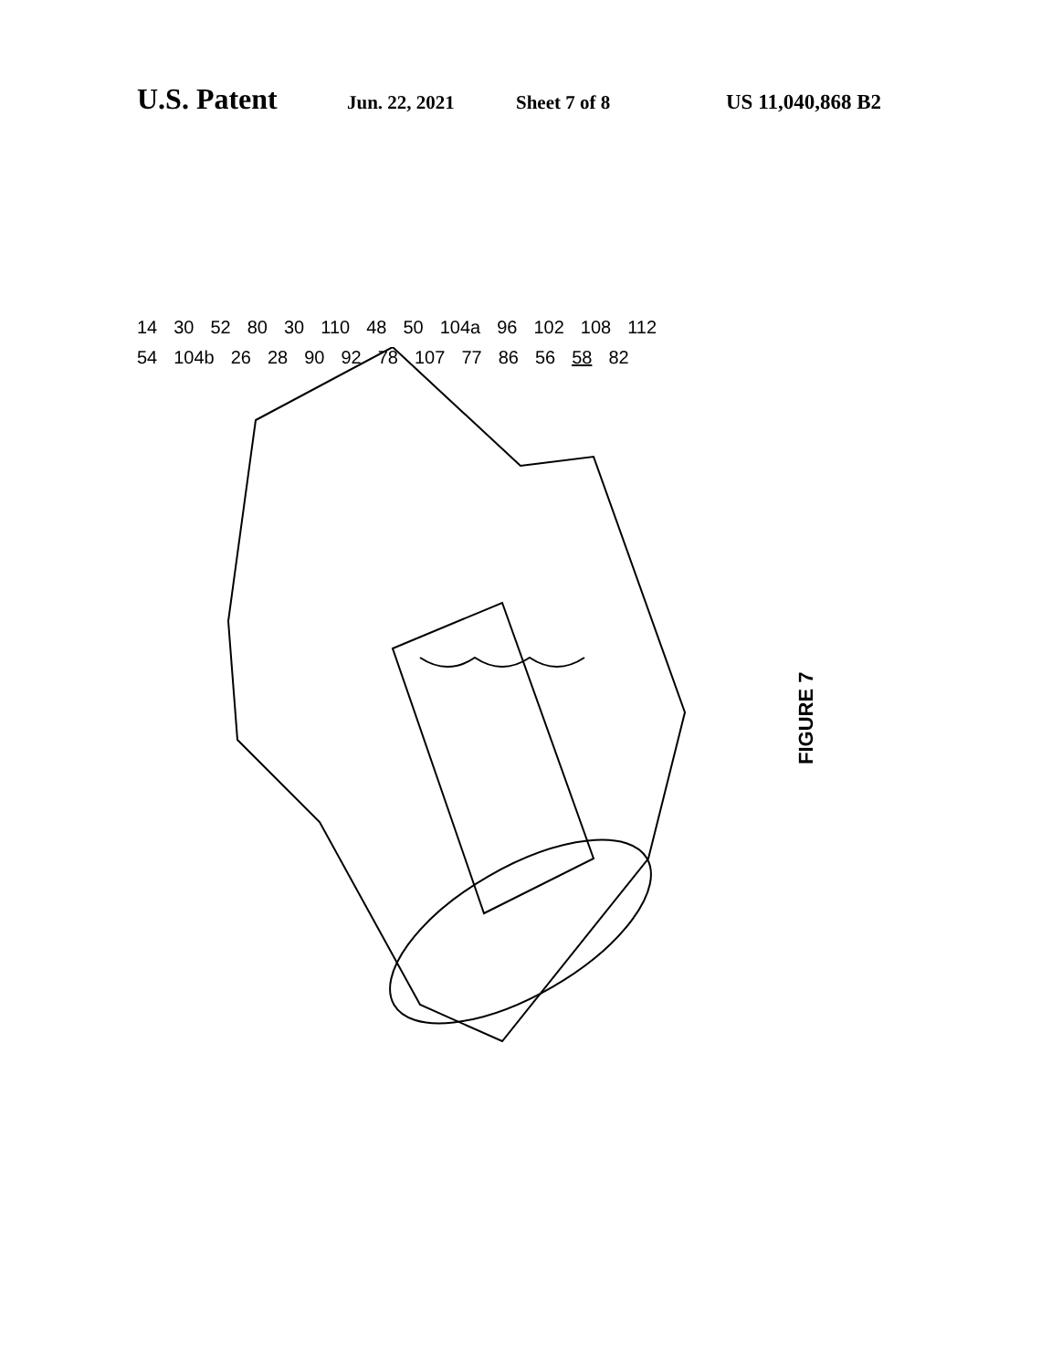U.S. Patent Jun. 22, 2021 Sheet 7 of 8 US 11,040,868 B2
14 30 52 80 30 110 48 50 104a 96 102 108 112 54 104b 26 28 90 92 78 107 77 86 56 58 82
FIGURE 7